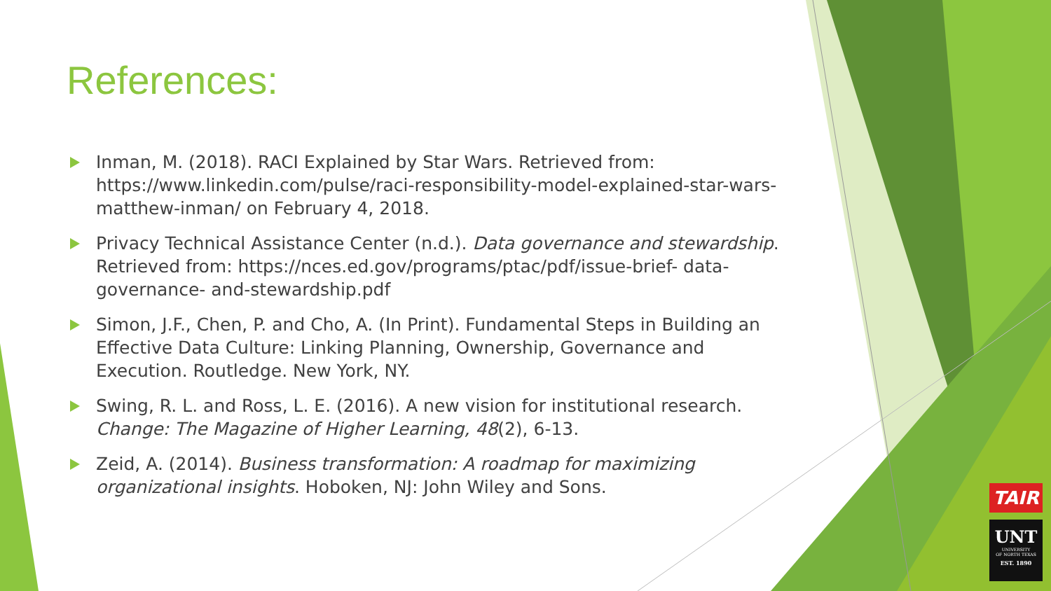References:
Inman, M. (2018). RACI Explained by Star Wars. Retrieved from: https://www.linkedin.com/pulse/raci-responsibility-model-explained-star-wars-matthew-inman/ on February 4, 2018.
Privacy Technical Assistance Center (n.d.). Data governance and stewardship. Retrieved from: https://nces.ed.gov/programs/ptac/pdf/issue-brief- data-governance- and-stewardship.pdf
Simon, J.F., Chen, P. and Cho, A. (In Print). Fundamental Steps in Building an Effective Data Culture: Linking Planning, Ownership, Governance and Execution. Routledge. New York, NY.
Swing, R. L. and Ross, L. E. (2016). A new vision for institutional research. Change: The Magazine of Higher Learning, 48(2), 6-13.
Zeid, A. (2014). Business transformation: A roadmap for maximizing organizational insights. Hoboken, NJ: John Wiley and Sons.
TAIR
UNT
UNIVERSITY
OF NORTH TEXAS
EST. 1890